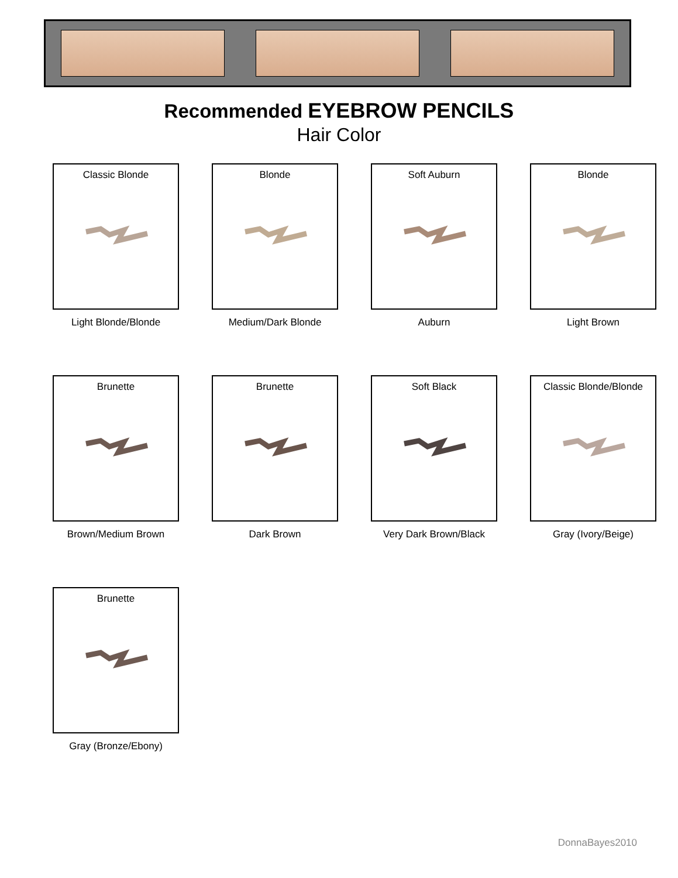Recommended EYEBROW PENCILS
Hair Color
Classic Blonde
Light Blonde/Blonde
Blonde
Medium/Dark Blonde
Soft Auburn
Auburn
Blonde
Light Brown
Brunette
Brown/Medium Brown
Brunette
Dark Brown
Soft Black
Very Dark Brown/Black
Classic Blonde/Blonde
Gray (Ivory/Beige)
Brunette
Gray (Bronze/Ebony)
DonnaBayes2010